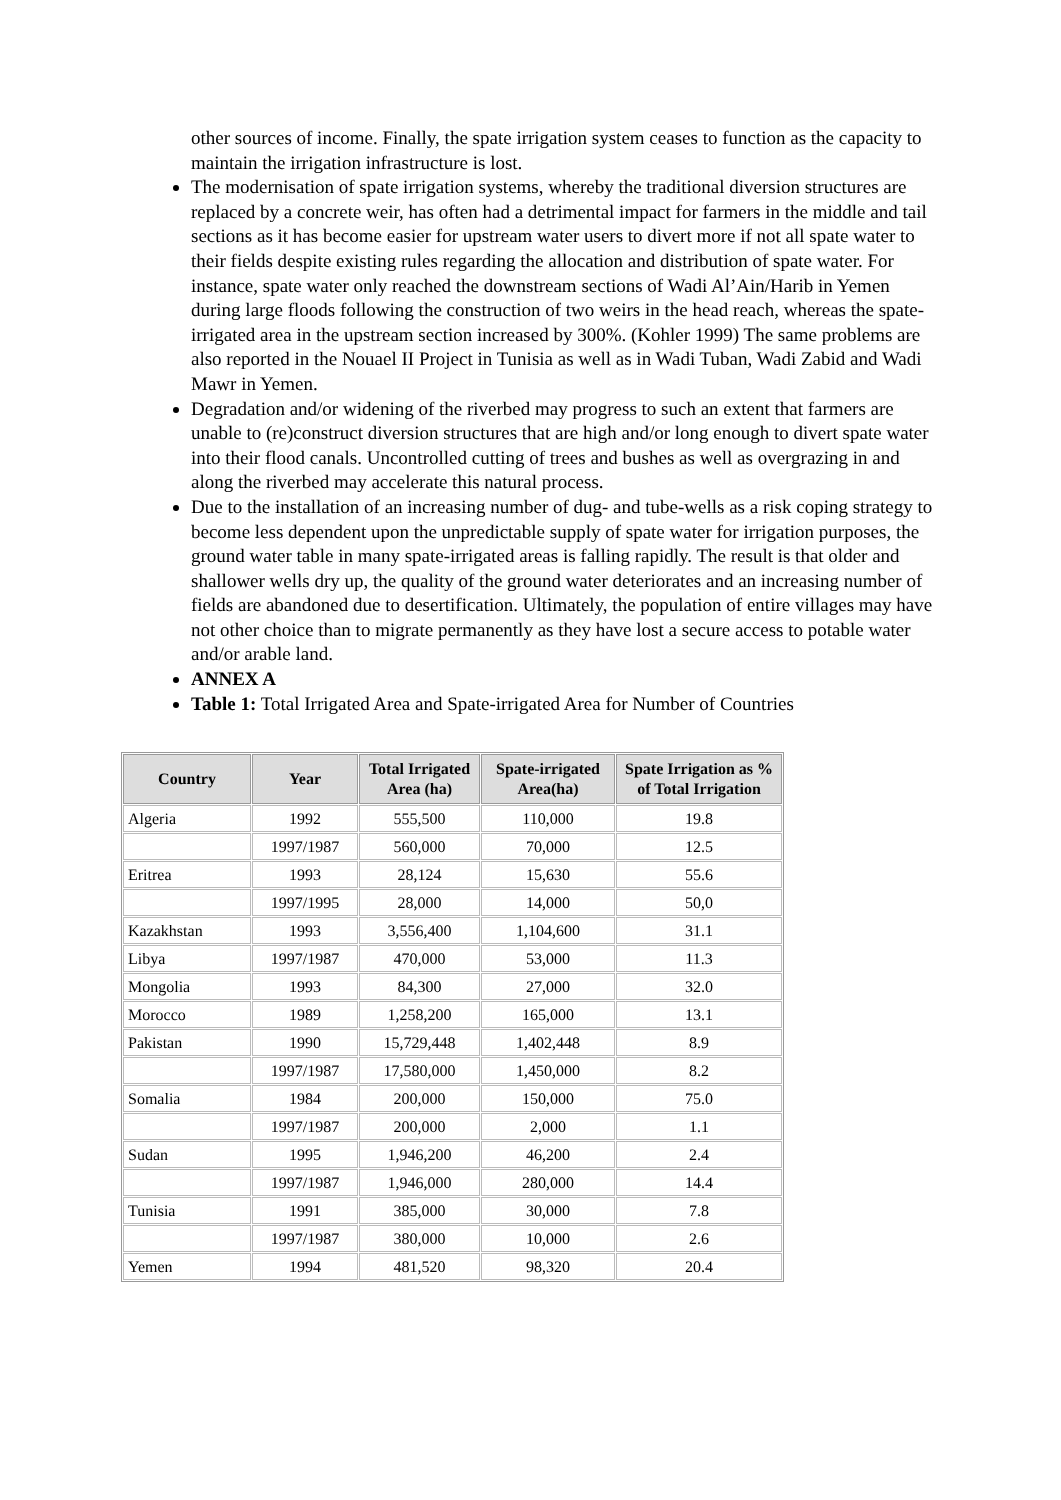other sources of income. Finally, the spate irrigation system ceases to function as the capacity to maintain the irrigation infrastructure is lost.
The modernisation of spate irrigation systems, whereby the traditional diversion structures are replaced by a concrete weir, has often had a detrimental impact for farmers in the middle and tail sections as it has become easier for upstream water users to divert more if not all spate water to their fields despite existing rules regarding the allocation and distribution of spate water. For instance, spate water only reached the downstream sections of Wadi Al’Ain/Harib in Yemen during large floods following the construction of two weirs in the head reach, whereas the spate-irrigated area in the upstream section increased by 300%. (Kohler 1999) The same problems are also reported in the Nouael II Project in Tunisia as well as in Wadi Tuban, Wadi Zabid and Wadi Mawr in Yemen.
Degradation and/or widening of the riverbed may progress to such an extent that farmers are unable to (re)construct diversion structures that are high and/or long enough to divert spate water into their flood canals. Uncontrolled cutting of trees and bushes as well as overgrazing in and along the riverbed may accelerate this natural process.
Due to the installation of an increasing number of dug- and tube-wells as a risk coping strategy to become less dependent upon the unpredictable supply of spate water for irrigation purposes, the ground water table in many spate-irrigated areas is falling rapidly. The result is that older and shallower wells dry up, the quality of the ground water deteriorates and an increasing number of fields are abandoned due to desertification. Ultimately, the population of entire villages may have not other choice than to migrate permanently as they have lost a secure access to potable water and/or arable land.
ANNEX A
Table 1: Total Irrigated Area and Spate-irrigated Area for Number of Countries
| Country | Year | Total Irrigated Area (ha) | Spate-irrigated Area(ha) | Spate Irrigation as % of Total Irrigation |
| --- | --- | --- | --- | --- |
| Algeria | 1992 | 555,500 | 110,000 | 19.8 |
| | 1997/1987 | 560,000 | 70,000 | 12.5 |
| Eritrea | 1993 | 28,124 | 15,630 | 55.6 |
| | 1997/1995 | 28,000 | 14,000 | 50,0 |
| Kazakhstan | 1993 | 3,556,400 | 1,104,600 | 31.1 |
| Libya | 1997/1987 | 470,000 | 53,000 | 11.3 |
| Mongolia | 1993 | 84,300 | 27,000 | 32.0 |
| Morocco | 1989 | 1,258,200 | 165,000 | 13.1 |
| Pakistan | 1990 | 15,729,448 | 1,402,448 | 8.9 |
| | 1997/1987 | 17,580,000 | 1,450,000 | 8.2 |
| Somalia | 1984 | 200,000 | 150,000 | 75.0 |
| | 1997/1987 | 200,000 | 2,000 | 1.1 |
| Sudan | 1995 | 1,946,200 | 46,200 | 2.4 |
| | 1997/1987 | 1,946,000 | 280,000 | 14.4 |
| Tunisia | 1991 | 385,000 | 30,000 | 7.8 |
| | 1997/1987 | 380,000 | 10,000 | 2.6 |
| Yemen | 1994 | 481,520 | 98,320 | 20.4 |